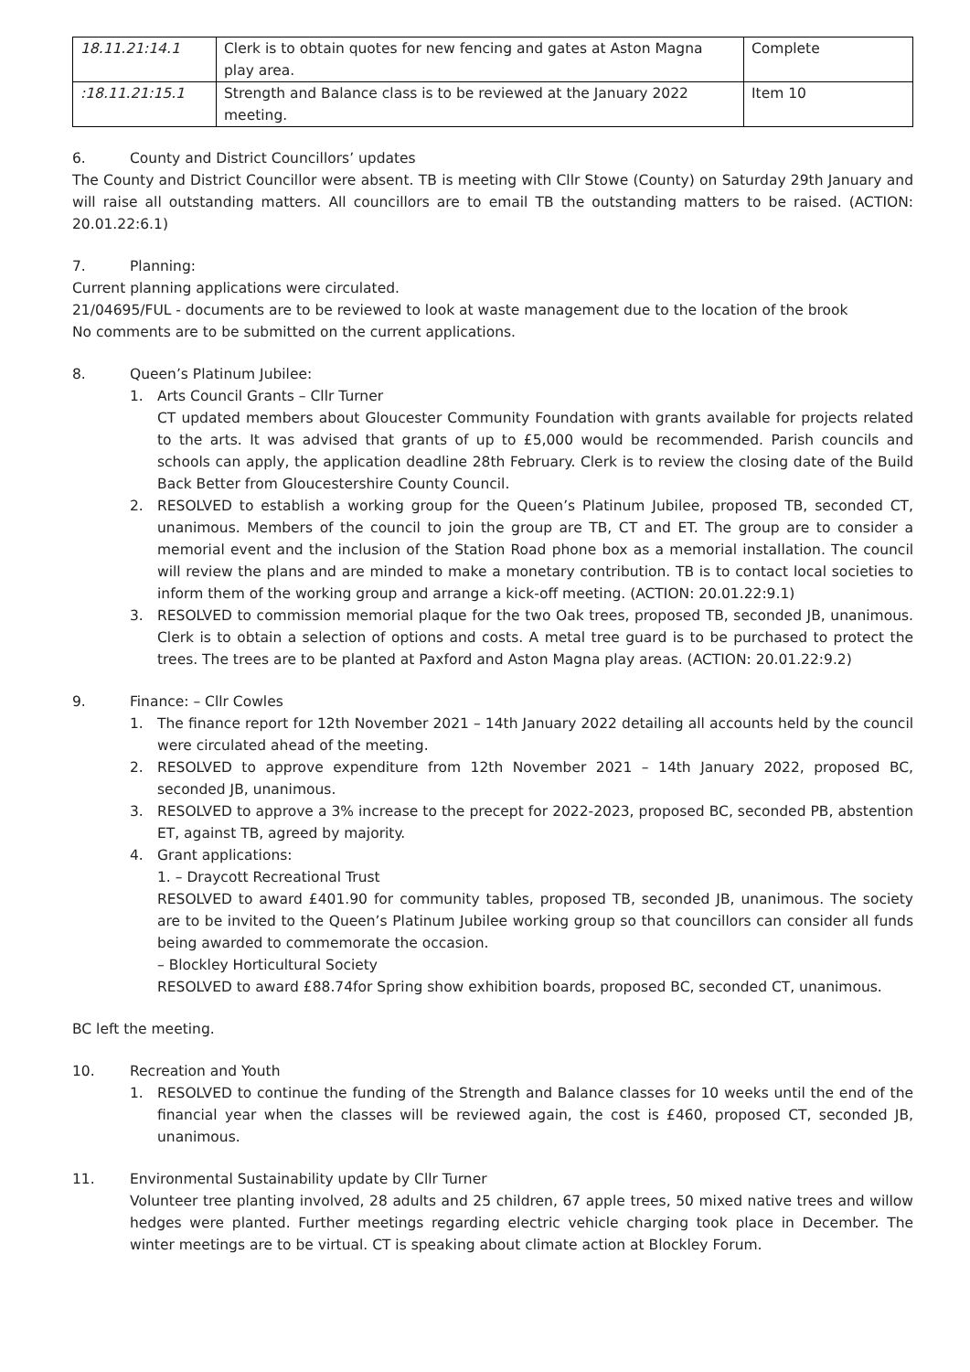| 18.11.21:14.1 | Clerk is to obtain quotes for new fencing and gates at Aston Magna play area. | Complete |
| :18.11.21:15.1 | Strength and Balance class is to be reviewed at the January 2022 meeting. | Item 10 |
6. County and District Councillors’ updates
The County and District Councillor were absent. TB is meeting with Cllr Stowe (County) on Saturday 29th January and will raise all outstanding matters. All councillors are to email TB the outstanding matters to be raised. (ACTION: 20.01.22:6.1)
7. Planning:
Current planning applications were circulated.
21/04695/FUL - documents are to be reviewed to look at waste management due to the location of the brook
No comments are to be submitted on the current applications.
8. Queen’s Platinum Jubilee:
1. Arts Council Grants – Cllr Turner
CT updated members about Gloucester Community Foundation with grants available for projects related to the arts. It was advised that grants of up to £5,000 would be recommended. Parish councils and schools can apply, the application deadline 28th February. Clerk is to review the closing date of the Build Back Better from Gloucestershire County Council.
2. RESOLVED to establish a working group for the Queen’s Platinum Jubilee, proposed TB, seconded CT, unanimous. Members of the council to join the group are TB, CT and ET. The group are to consider a memorial event and the inclusion of the Station Road phone box as a memorial installation. The council will review the plans and are minded to make a monetary contribution. TB is to contact local societies to inform them of the working group and arrange a kick-off meeting. (ACTION: 20.01.22:9.1)
3. RESOLVED to commission memorial plaque for the two Oak trees, proposed TB, seconded JB, unanimous. Clerk is to obtain a selection of options and costs. A metal tree guard is to be purchased to protect the trees. The trees are to be planted at Paxford and Aston Magna play areas. (ACTION: 20.01.22:9.2)
9. Finance: – Cllr Cowles
1. The finance report for 12th November 2021 – 14th January 2022 detailing all accounts held by the council were circulated ahead of the meeting.
2. RESOLVED to approve expenditure from 12th November 2021 – 14th January 2022, proposed BC, seconded JB, unanimous.
3. RESOLVED to approve a 3% increase to the precept for 2022-2023, proposed BC, seconded PB, abstention ET, against TB, agreed by majority.
4. Grant applications:
1. – Draycott Recreational Trust
RESOLVED to award £401.90 for community tables, proposed TB, seconded JB, unanimous. The society are to be invited to the Queen’s Platinum Jubilee working group so that councillors can consider all funds being awarded to commemorate the occasion.
– Blockley Horticultural Society
RESOLVED to award £88.74for Spring show exhibition boards, proposed BC, seconded CT, unanimous.
BC left the meeting.
10. Recreation and Youth
1. RESOLVED to continue the funding of the Strength and Balance classes for 10 weeks until the end of the financial year when the classes will be reviewed again, the cost is £460, proposed CT, seconded JB, unanimous.
11. Environmental Sustainability update by Cllr Turner
Volunteer tree planting involved, 28 adults and 25 children, 67 apple trees, 50 mixed native trees and willow hedges were planted. Further meetings regarding electric vehicle charging took place in December. The winter meetings are to be virtual. CT is speaking about climate action at Blockley Forum.